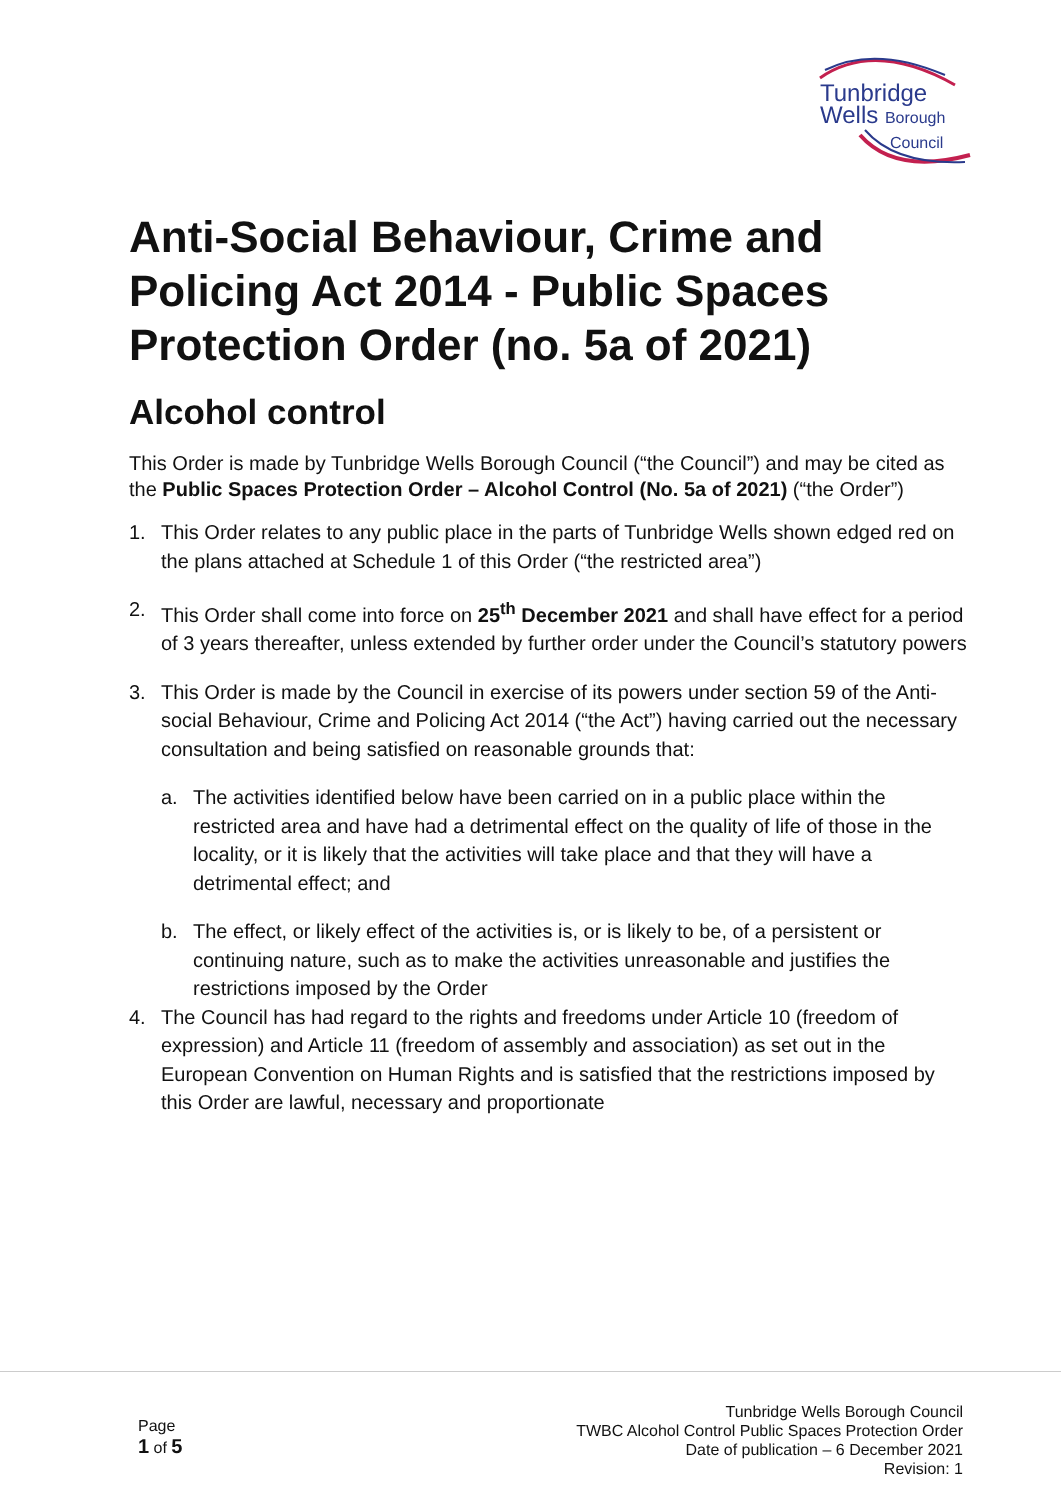Tunbridge
Wells Borough
Council
Anti-Social Behaviour, Crime and Policing Act 2014 - Public Spaces Protection Order (no. 5a of 2021)
Alcohol control
This Order is made by Tunbridge Wells Borough Council (“the Council”) and may be cited as the Public Spaces Protection Order – Alcohol Control (No. 5a of 2021) (“the Order”)
1. This Order relates to any public place in the parts of Tunbridge Wells shown edged red on the plans attached at Schedule 1 of this Order (“the restricted area”)
2. This Order shall come into force on 25<sup>th</sup> December 2021 and shall have effect for a period of 3 years thereafter, unless extended by further order under the Council’s statutory powers
3. This Order is made by the Council in exercise of its powers under section 59 of the Anti-social Behaviour, Crime and Policing Act 2014 (“the Act”) having carried out the necessary consultation and being satisfied on reasonable grounds that:
a. The activities identified below have been carried on in a public place within the restricted area and have had a detrimental effect on the quality of life of those in the locality, or it is likely that the activities will take place and that they will have a detrimental effect; and
b. The effect, or likely effect of the activities is, or is likely to be, of a persistent or continuing nature, such as to make the activities unreasonable and justifies the restrictions imposed by the Order
4. The Council has had regard to the rights and freedoms under Article 10 (freedom of expression) and Article 11 (freedom of assembly and association) as set out in the European Convention on Human Rights and is satisfied that the restrictions imposed by this Order are lawful, necessary and proportionate
Page
1 of 5
Tunbridge Wells Borough Council
TWBC Alcohol Control Public Spaces Protection Order
Date of publication – 6 December 2021
Revision: 1